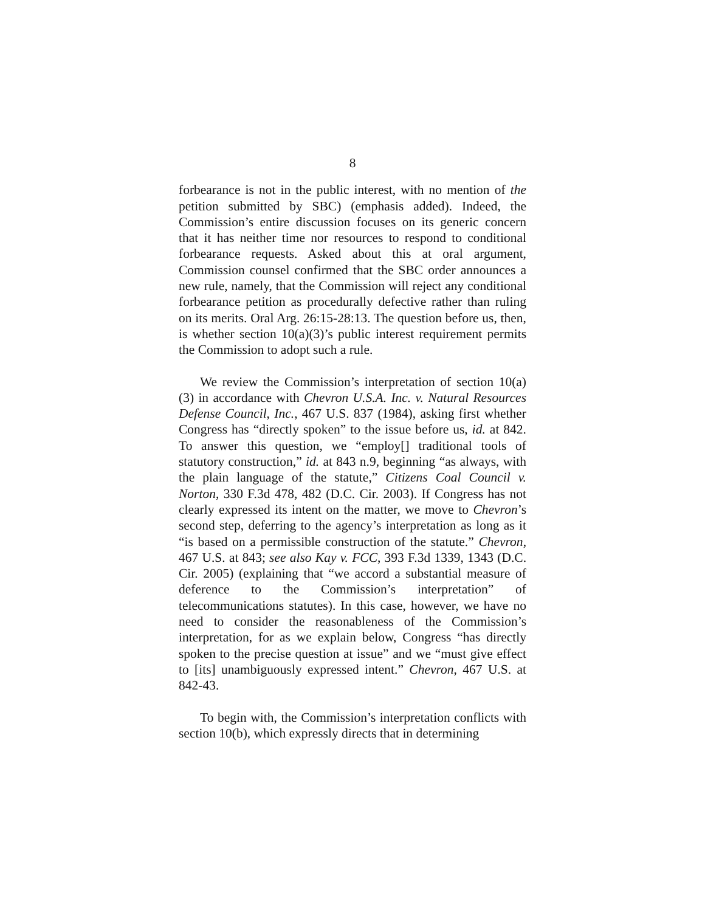8
forbearance is not in the public interest, with no mention of the petition submitted by SBC) (emphasis added). Indeed, the Commission’s entire discussion focuses on its generic concern that it has neither time nor resources to respond to conditional forbearance requests. Asked about this at oral argument, Commission counsel confirmed that the SBC order announces a new rule, namely, that the Commission will reject any conditional forbearance petition as procedurally defective rather than ruling on its merits. Oral Arg. 26:15-28:13. The question before us, then, is whether section 10(a)(3)’s public interest requirement permits the Commission to adopt such a rule.
We review the Commission’s interpretation of section 10(a)(3) in accordance with Chevron U.S.A. Inc. v. Natural Resources Defense Council, Inc., 467 U.S. 837 (1984), asking first whether Congress has “directly spoken” to the issue before us, id. at 842. To answer this question, we “employ[] traditional tools of statutory construction,” id. at 843 n.9, beginning “as always, with the plain language of the statute,” Citizens Coal Council v. Norton, 330 F.3d 478, 482 (D.C. Cir. 2003). If Congress has not clearly expressed its intent on the matter, we move to Chevron’s second step, deferring to the agency’s interpretation as long as it “is based on a permissible construction of the statute.” Chevron, 467 U.S. at 843; see also Kay v. FCC, 393 F.3d 1339, 1343 (D.C. Cir. 2005) (explaining that “we accord a substantial measure of deference to the Commission’s interpretation” of telecommunications statutes). In this case, however, we have no need to consider the reasonableness of the Commission’s interpretation, for as we explain below, Congress “has directly spoken to the precise question at issue” and we “must give effect to [its] unambiguously expressed intent.” Chevron, 467 U.S. at 842-43.
To begin with, the Commission’s interpretation conflicts with section 10(b), which expressly directs that in determining